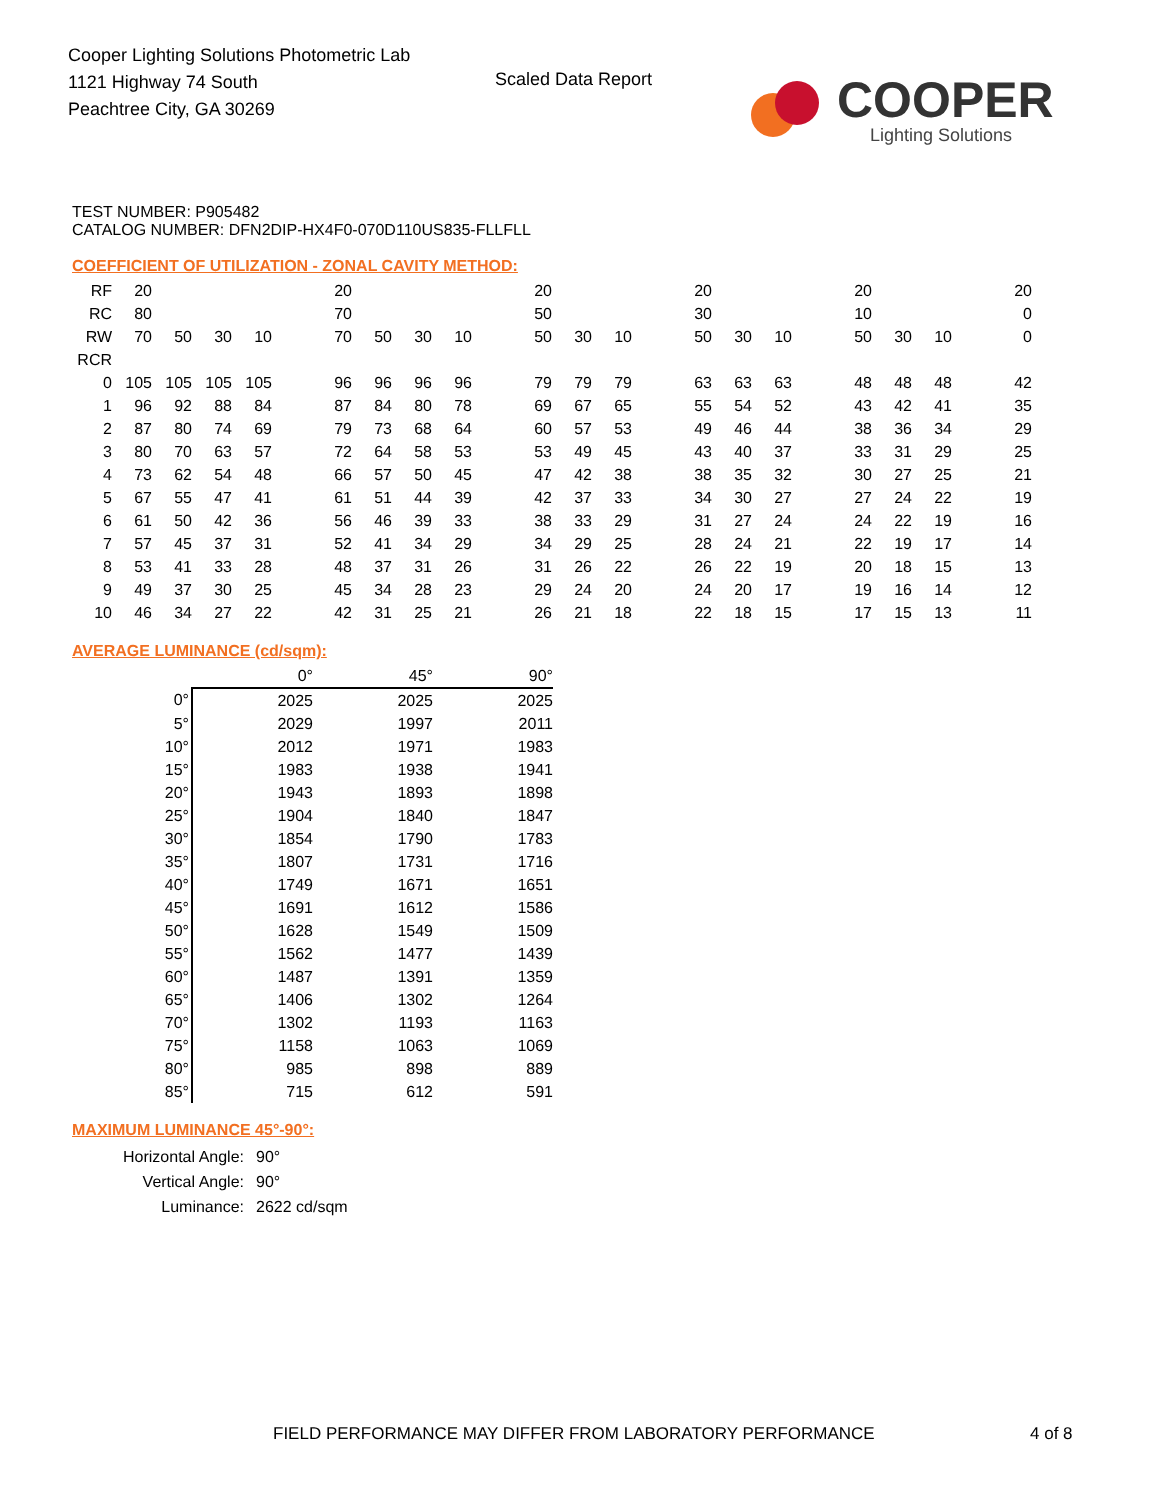Cooper Lighting Solutions Photometric Lab
1121 Highway 74 South
Peachtree City, GA 30269
Scaled Data Report
COOPER
Lighting Solutions
TEST NUMBER: P905482
CATALOG NUMBER: DFN2DIP-HX4F0-070D110US835-FLLFLL
COEFFICIENT OF UTILIZATION - ZONAL CAVITY METHOD:
| RF | 20 | | | | | 20 | | | | | 20 | | | | 20 | | | | 20 | | | | 20 |
| RC | 80 | | | | | 70 | | | | | 50 | | | | 30 | | | | 10 | | | | 0 |
| RW | 70 | 50 | 30 | 10 | | 70 | 50 | 30 | 10 | | 50 | 30 | 10 | | 50 | 30 | 10 | | 50 | 30 | 10 | | 0 |
| RCR | | | | | | | | | | | | | | | | | | | | | | | |
| 0 | 105 | 105 | 105 | 105 | | 96 | 96 | 96 | 96 | | 79 | 79 | 79 | | 63 | 63 | 63 | | 48 | 48 | 48 | | 42 |
| 1 | 96 | 92 | 88 | 84 | | 87 | 84 | 80 | 78 | | 69 | 67 | 65 | | 55 | 54 | 52 | | 43 | 42 | 41 | | 35 |
| 2 | 87 | 80 | 74 | 69 | | 79 | 73 | 68 | 64 | | 60 | 57 | 53 | | 49 | 46 | 44 | | 38 | 36 | 34 | | 29 |
| 3 | 80 | 70 | 63 | 57 | | 72 | 64 | 58 | 53 | | 53 | 49 | 45 | | 43 | 40 | 37 | | 33 | 31 | 29 | | 25 |
| 4 | 73 | 62 | 54 | 48 | | 66 | 57 | 50 | 45 | | 47 | 42 | 38 | | 38 | 35 | 32 | | 30 | 27 | 25 | | 21 |
| 5 | 67 | 55 | 47 | 41 | | 61 | 51 | 44 | 39 | | 42 | 37 | 33 | | 34 | 30 | 27 | | 27 | 24 | 22 | | 19 |
| 6 | 61 | 50 | 42 | 36 | | 56 | 46 | 39 | 33 | | 38 | 33 | 29 | | 31 | 27 | 24 | | 24 | 22 | 19 | | 16 |
| 7 | 57 | 45 | 37 | 31 | | 52 | 41 | 34 | 29 | | 34 | 29 | 25 | | 28 | 24 | 21 | | 22 | 19 | 17 | | 14 |
| 8 | 53 | 41 | 33 | 28 | | 48 | 37 | 31 | 26 | | 31 | 26 | 22 | | 26 | 22 | 19 | | 20 | 18 | 15 | | 13 |
| 9 | 49 | 37 | 30 | 25 | | 45 | 34 | 28 | 23 | | 29 | 24 | 20 | | 24 | 20 | 17 | | 19 | 16 | 14 | | 12 |
| 10 | 46 | 34 | 27 | 22 | | 42 | 31 | 25 | 21 | | 26 | 21 | 18 | | 22 | 18 | 15 | | 17 | 15 | 13 | | 11 |
AVERAGE LUMINANCE (cd/sqm):
| | 0° | 45° | 90° |
| 0° | 2025 | 2025 | 2025 |
| 5° | 2029 | 1997 | 2011 |
| 10° | 2012 | 1971 | 1983 |
| 15° | 1983 | 1938 | 1941 |
| 20° | 1943 | 1893 | 1898 |
| 25° | 1904 | 1840 | 1847 |
| 30° | 1854 | 1790 | 1783 |
| 35° | 1807 | 1731 | 1716 |
| 40° | 1749 | 1671 | 1651 |
| 45° | 1691 | 1612 | 1586 |
| 50° | 1628 | 1549 | 1509 |
| 55° | 1562 | 1477 | 1439 |
| 60° | 1487 | 1391 | 1359 |
| 65° | 1406 | 1302 | 1264 |
| 70° | 1302 | 1193 | 1163 |
| 75° | 1158 | 1063 | 1069 |
| 80° | 985 | 898 | 889 |
| 85° | 715 | 612 | 591 |
MAXIMUM LUMINANCE 45°-90°:
| Horizontal Angle: | 90° |
| Vertical Angle: | 90° |
| Luminance: | 2622 cd/sqm |
FIELD PERFORMANCE MAY DIFFER FROM LABORATORY PERFORMANCE
4 of 8